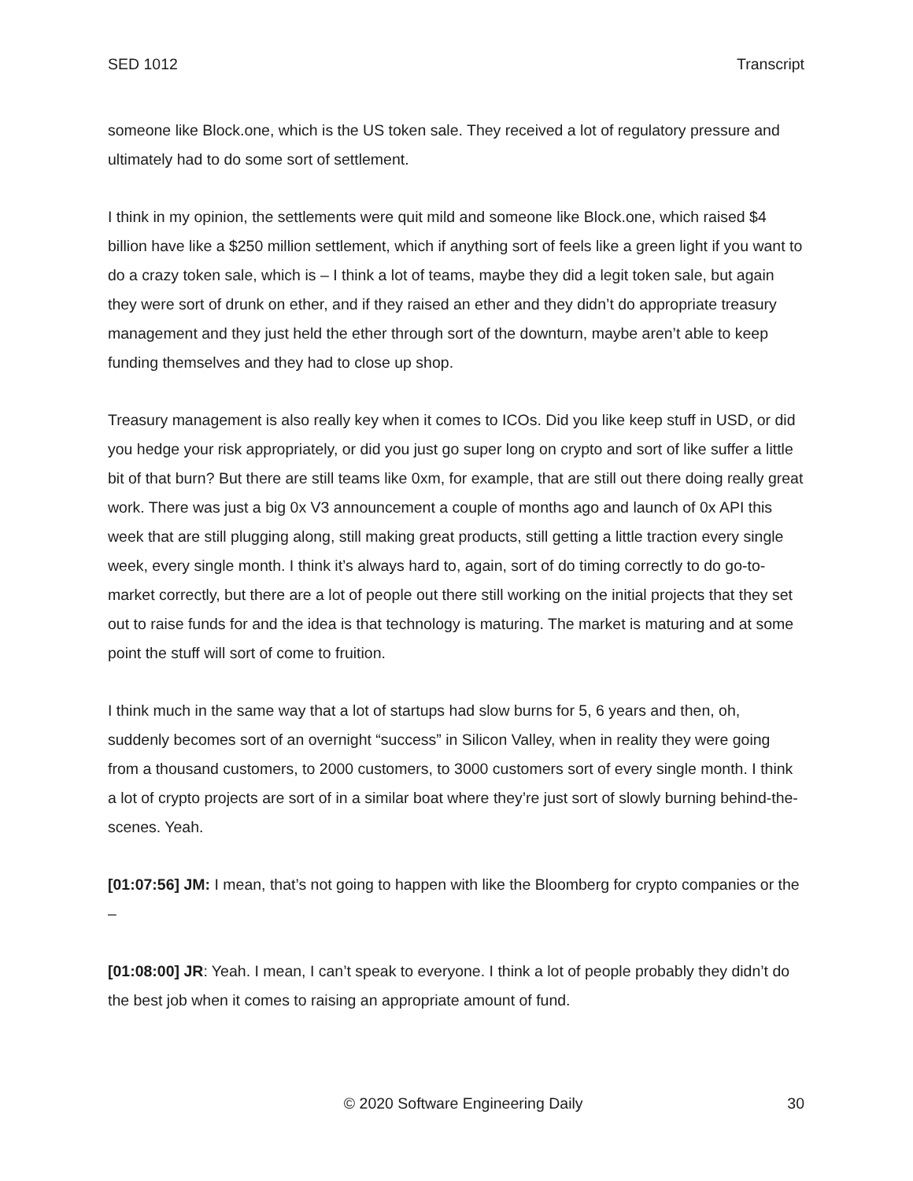SED 1012 Transcript
someone like Block.one, which is the US token sale. They received a lot of regulatory pressure and ultimately had to do some sort of settlement.
I think in my opinion, the settlements were quit mild and someone like Block.one, which raised $4 billion have like a $250 million settlement, which if anything sort of feels like a green light if you want to do a crazy token sale, which is – I think a lot of teams, maybe they did a legit token sale, but again they were sort of drunk on ether, and if they raised an ether and they didn’t do appropriate treasury management and they just held the ether through sort of the downturn, maybe aren’t able to keep funding themselves and they had to close up shop.
Treasury management is also really key when it comes to ICOs. Did you like keep stuff in USD, or did you hedge your risk appropriately, or did you just go super long on crypto and sort of like suffer a little bit of that burn? But there are still teams like 0xm, for example, that are still out there doing really great work. There was just a big 0x V3 announcement a couple of months ago and launch of 0x API this week that are still plugging along, still making great products, still getting a little traction every single week, every single month. I think it’s always hard to, again, sort of do timing correctly to do go-to-market correctly, but there are a lot of people out there still working on the initial projects that they set out to raise funds for and the idea is that technology is maturing. The market is maturing and at some point the stuff will sort of come to fruition.
I think much in the same way that a lot of startups had slow burns for 5, 6 years and then, oh, suddenly becomes sort of an overnight “success” in Silicon Valley, when in reality they were going from a thousand customers, to 2000 customers, to 3000 customers sort of every single month. I think a lot of crypto projects are sort of in a similar boat where they’re just sort of slowly burning behind-the-scenes. Yeah.
[01:07:56] JM: I mean, that’s not going to happen with like the Bloomberg for crypto companies or the –
[01:08:00] JR: Yeah. I mean, I can’t speak to everyone. I think a lot of people probably they didn’t do the best job when it comes to raising an appropriate amount of fund.
© 2020 Software Engineering Daily 30